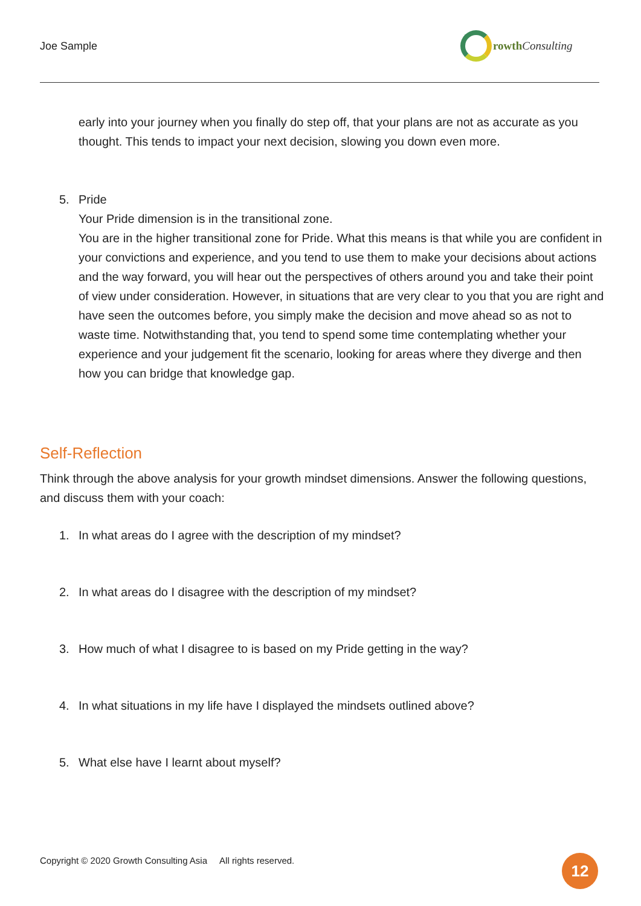Joe Sample
rowthConsulting
early into your journey when you finally do step off, that your plans are not as accurate as you thought. This tends to impact your next decision, slowing you down even more.
5. Pride
Your Pride dimension is in the transitional zone.
You are in the higher transitional zone for Pride. What this means is that while you are confident in your convictions and experience, and you tend to use them to make your decisions about actions and the way forward, you will hear out the perspectives of others around you and take their point of view under consideration. However, in situations that are very clear to you that you are right and have seen the outcomes before, you simply make the decision and move ahead so as not to waste time. Notwithstanding that, you tend to spend some time contemplating whether your experience and your judgement fit the scenario, looking for areas where they diverge and then how you can bridge that knowledge gap.
Self-Reflection
Think through the above analysis for your growth mindset dimensions. Answer the following questions, and discuss them with your coach:
1. In what areas do I agree with the description of my mindset?
2. In what areas do I disagree with the description of my mindset?
3. How much of what I disagree to is based on my Pride getting in the way?
4. In what situations in my life have I displayed the mindsets outlined above?
5. What else have I learnt about myself?
Copyright © 2020 Growth Consulting Asia All rights reserved.
12